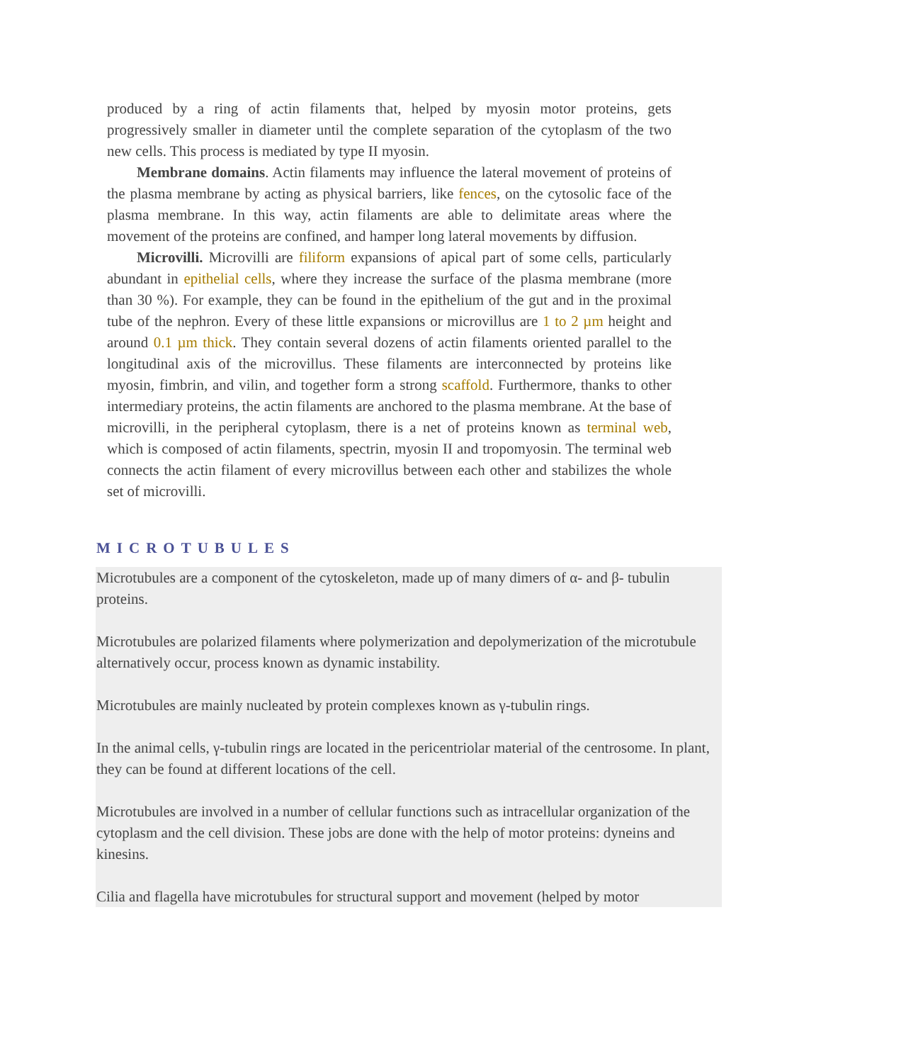produced by a ring of actin filaments that, helped by myosin motor proteins, gets progressively smaller in diameter until the complete separation of the cytoplasm of the two new cells. This process is mediated by type II myosin.
Membrane domains. Actin filaments may influence the lateral movement of proteins of the plasma membrane by acting as physical barriers, like fences, on the cytosolic face of the plasma membrane. In this way, actin filaments are able to delimitate areas where the movement of the proteins are confined, and hamper long lateral movements by diffusion.
Microvilli. Microvilli are filiform expansions of apical part of some cells, particularly abundant in epithelial cells, where they increase the surface of the plasma membrane (more than 30 %). For example, they can be found in the epithelium of the gut and in the proximal tube of the nephron. Every of these little expansions or microvillus are 1 to 2 µm height and around 0.1 µm thick. They contain several dozens of actin filaments oriented parallel to the longitudinal axis of the microvillus. These filaments are interconnected by proteins like myosin, fimbrin, and vilin, and together form a strong scaffold. Furthermore, thanks to other intermediary proteins, the actin filaments are anchored to the plasma membrane. At the base of microvilli, in the peripheral cytoplasm, there is a net of proteins known as terminal web, which is composed of actin filaments, spectrin, myosin II and tropomyosin. The terminal web connects the actin filament of every microvillus between each other and stabilizes the whole set of microvilli.
MICROTUBULES
Microtubules are a component of the cytoskeleton, made up of many dimers of α- and β- tubulin proteins.
Microtubules are polarized filaments where polymerization and depolymerization of the microtubule alternatively occur, process known as dynamic instability.
Microtubules are mainly nucleated by protein complexes known as γ-tubulin rings.
In the animal cells, γ-tubulin rings are located in the pericentriolar material of the centrosome. In plant, they can be found at different locations of the cell.
Microtubules are involved in a number of cellular functions such as intracellular organization of the cytoplasm and the cell division. These jobs are done with the help of motor proteins: dyneins and kinesins.
Cilia and flagella have microtubules for structural support and movement (helped by motor